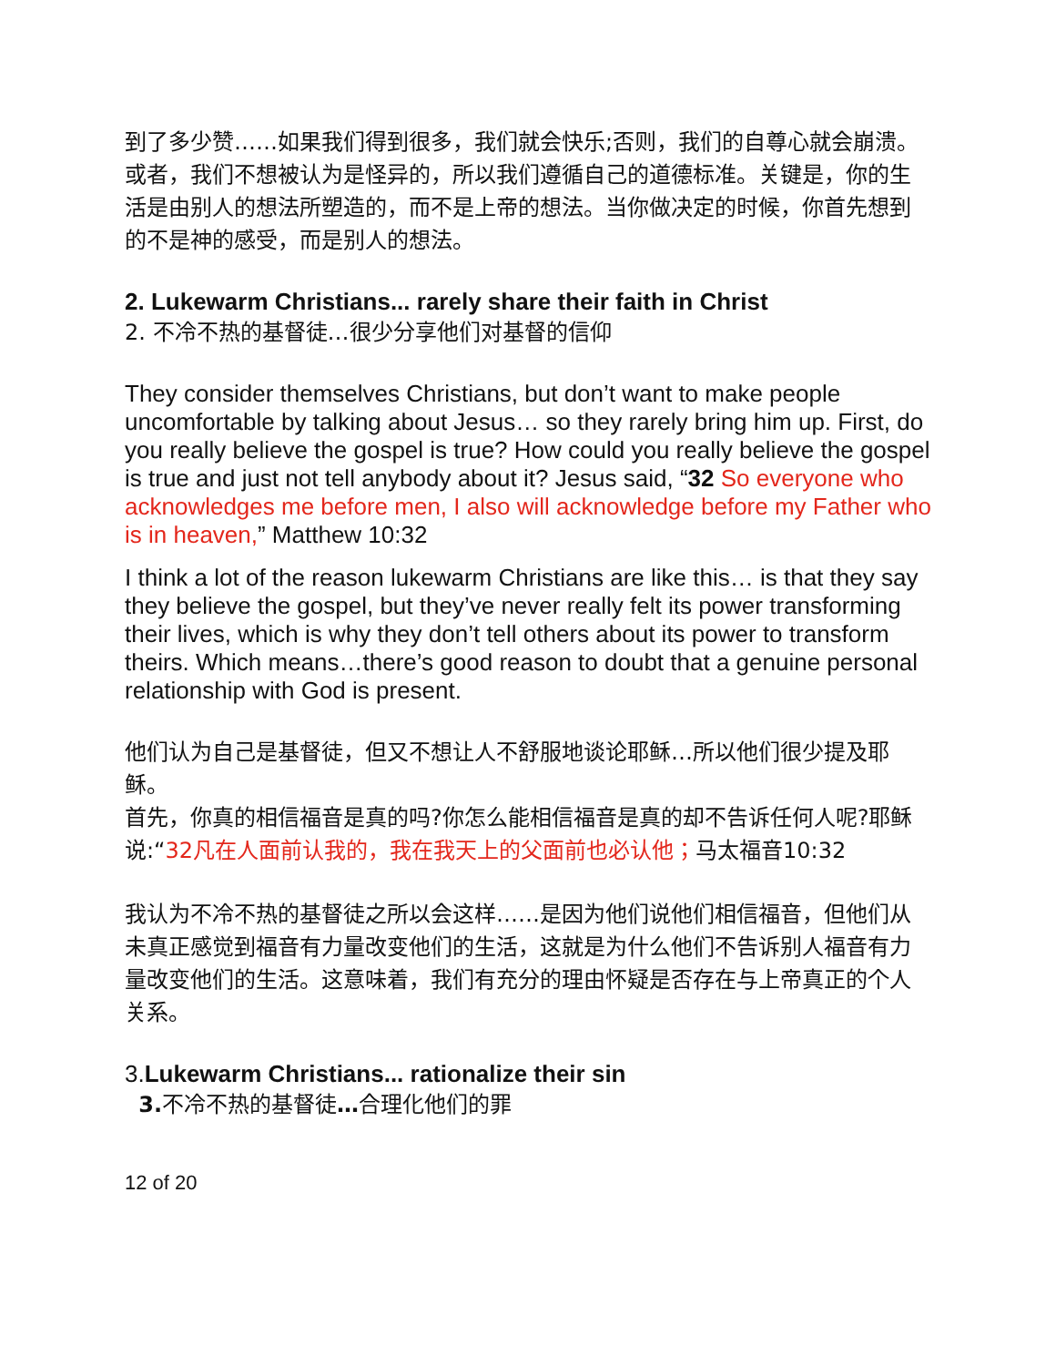到了多少赞……如果我们得到很多，我们就会快乐;否则，我们的自尊心就会崩溃。
或者，我们不想被认为是怪异的，所以我们遵循自己的道德标准。关键是，你的生活是由别人的想法所塑造的，而不是上帝的想法。当你做决定的时候，你首先想到的不是神的感受，而是别人的想法。
2. Lukewarm Christians... rarely share their faith in Christ
2. 不冷不热的基督徒…很少分享他们对基督的信仰
They consider themselves Christians, but don’t want to make people uncomfortable by talking about Jesus… so they rarely bring him up. First, do you really believe the gospel is true? How could you really believe the gospel is true and just not tell anybody about it? Jesus said, “32 So everyone who acknowledges me before men, I also will acknowledge before my Father who is in heaven,” Matthew 10:32
I think a lot of the reason lukewarm Christians are like this… is that they say they believe the gospel, but they’ve never really felt its power transforming their lives, which is why they don’t tell others about its power to transform theirs. Which means…there’s good reason to doubt that a genuine personal relationship with God is present.
他们认为自己是基督徒，但又不想让人不舒服地谈论耶稣…所以他们很少提及耶稣。
首先，你真的相信福音是真的吗?你怎么能相信福音是真的却不告诉任何人呢?耶稣说:“32凡在人面前认我的，我在我天上的父面前也必认他；马太福音10:32
我认为不冷不热的基督徒之所以会这样……是因为他们说他们相信福音，但他们从未真正感觉到福音有力量改变他们的生活，这就是为什么他们不告诉别人福音有力量改变他们的生活。这意味着，我们有充分的理由怀疑是否存在与上帝真正的个人关系。
3.Lukewarm Christians... rationalize their sin
3. 不冷不热的基督徒…合理化他们的罪
12 of 20